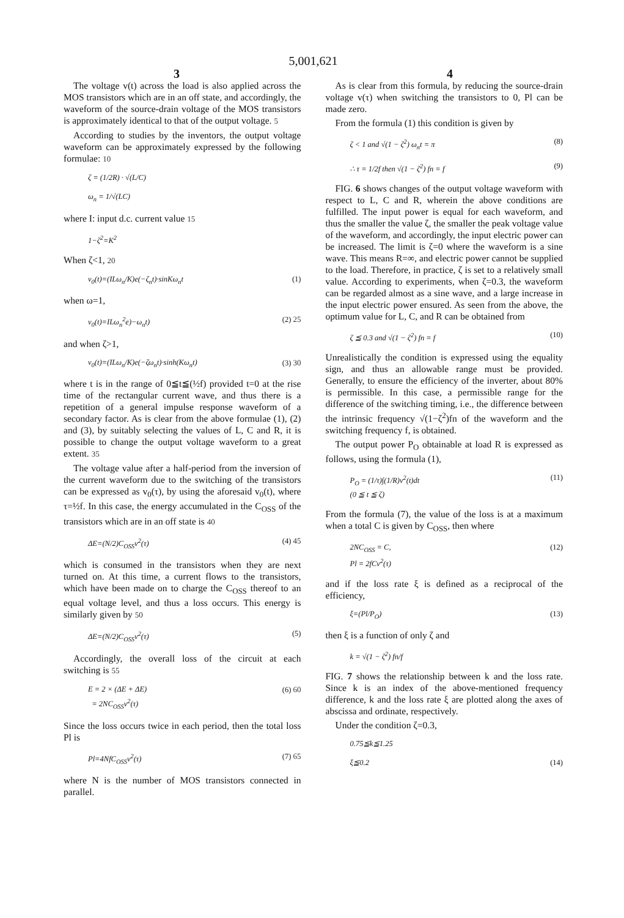5,001,621
3 4
The voltage v(t) across the load is also applied across the MOS transistors which are in an off state, and accordingly, the waveform of the source-drain voltage of the MOS transistors is approximately identical to that of the output voltage. 5
According to studies by the inventors, the output voltage waveform can be approximately expressed by the following formulae: 10
ζ = (1/2R) · √(L/C)
ω<sub>n</sub> = 1/√(LC)
where I: input d.c. current value 15
1−ζ<sup>2</sup>=K<sup>2</sup>
When ζ<1, 20
v<sub>0</sub>(t)=(ILω<sub>n</sub>/K)e(−ζ<sub>n</sub>t)·sinKω<sub>n</sub>t (1)
when ω=1,
v<sub>0</sub>(t)=ILω<sub>n</sub><sup>2</sup>e)−ω<sub>n</sub>t) (2) 25
and when ζ>1,
v<sub>0</sub>(t)=(ILω<sub>n</sub>/K)e(−ζω<sub>n</sub>t)·sinh(Kω<sub>n</sub>t) (3) 30
where t is in the range of 0≦t≦(½f) provided t=0 at the rise time of the rectangular current wave, and thus there is a repetition of a general impulse response waveform of a secondary factor. As is clear from the above formulae (1), (2) and (3), by suitably selecting the values of L, C and R, it is possible to change the output voltage waveform to a great extent. 35
The voltage value after a half-period from the inversion of the current waveform due to the switching of the transistors can be expressed as v<sub>0</sub>(τ), by using the aforesaid v<sub>0</sub>(t), where τ=½f. In this case, the energy accumulated in the C<sub>OSS</sub> of the transistors which are in an off state is 40
ΔE=(N/2)C<sub>OSS</sub>v<sup>2</sup>(τ) (4) 45
which is consumed in the transistors when they are next turned on. At this time, a current flows to the transistors, which have been made on to charge the C<sub>OSS</sub> thereof to an equal voltage level, and thus a loss occurs. This energy is similarly given by 50
ΔE=(N/2)C<sub>OSS</sub>v<sup>2</sup>(τ) (5)
Accordingly, the overall loss of the circuit at each switching is 55
E = 2 × (ΔE + ΔE)
= 2NC<sub>OSS</sub>v<sup>2</sup>(τ) (6) 60
Since the loss occurs twice in each period, then the total loss Pl is
Pl=4NfC<sub>OSS</sub>v<sup>2</sup>(τ) (7) 65
where N is the number of MOS transistors connected in parallel.
As is clear from this formula, by reducing the source-drain voltage v(τ) when switching the transistors to 0, Pl can be made zero.
From the formula (1) this condition is given by
ζ < 1 and √(1 − ζ<sup>2</sup>) ω<sub>n</sub>t = π (8)
∴ τ = 1/2f then √(1 − ζ<sup>2</sup>) fn = f (9)
FIG. 6 shows changes of the output voltage waveform with respect to L, C and R, wherein the above conditions are fulfilled. The input power is equal for each waveform, and thus the smaller the value ζ, the smaller the peak voltage value of the waveform, and accordingly, the input electric power can be increased. The limit is ζ=0 where the waveform is a sine wave. This means R=∞, and electric power cannot be supplied to the load. Therefore, in practice, ζ is set to a relatively small value. According to experiments, when ζ=0.3, the waveform can be regarded almost as a sine wave, and a large increase in the input electric power ensured. As seen from the above, the optimum value for L, C, and R can be obtained from
ζ ≦ 0.3 and √(1 − ζ<sup>2</sup>) fn = f (10)
Unrealistically the condition is expressed using the equality sign, and thus an allowable range must be provided. Generally, to ensure the efficiency of the inverter, about 80% is permissible. In this case, a permissible range for the difference of the switching timing, i.e., the difference between the intrinsic frequency √(1−ζ<sup>2</sup>)fn of the waveform and the switching frequency f, is obtained.
The output power P<sub>O</sub> obtainable at load R is expressed as follows, using the formula (1),
P<sub>O</sub> = (1/τ)∫(1/R)v<sup>2</sup>(t)dt
(0 ≦ t ≦ ζ) (11)
From the formula (7), the value of the loss is at a maximum when a total C is given by C<sub>OSS</sub>, then where
2NC<sub>OSS</sub> = C,
Pl = 2fCv<sup>2</sup>(τ) (12)
and if the loss rate ξ is defined as a reciprocal of the efficiency,
ξ=(Pl/P<sub>O</sub>) (13)
then ξ is a function of only ζ and
k = √(1 − ζ<sup>2</sup>) fn/f
FIG. 7 shows the relationship between k and the loss rate. Since k is an index of the above-mentioned frequency difference, k and the loss rate ξ are plotted along the axes of abscissa and ordinate, respectively.
Under the condition ζ=0.3,
0.75≦k≦1.25
ξ≦0.2 (14)